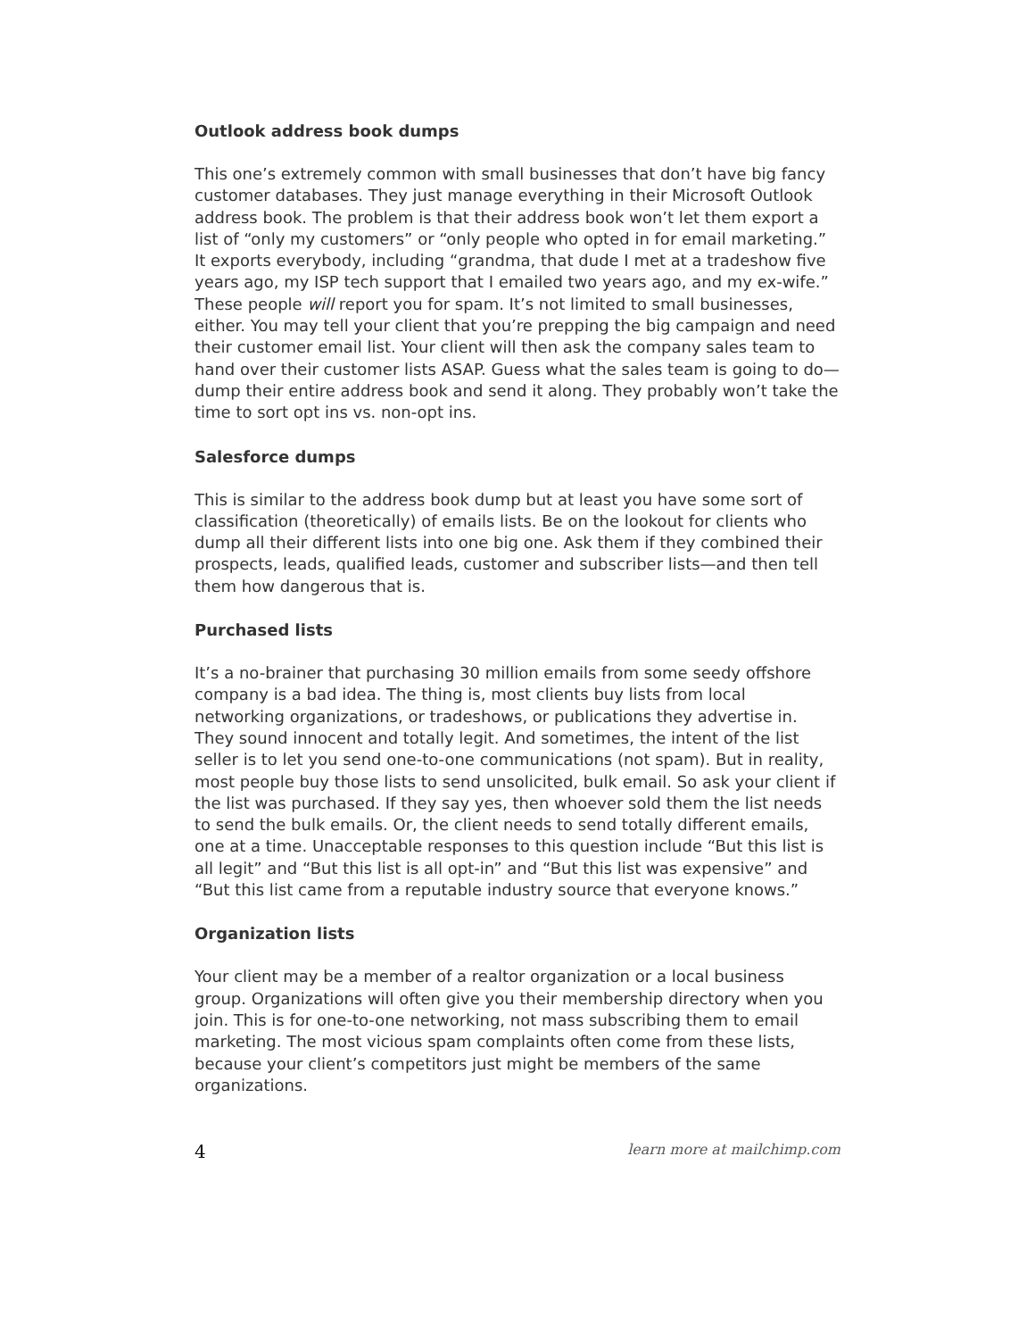Outlook address book dumps
This one’s extremely common with small businesses that don’t have big fancy customer databases. They just manage everything in their Microsoft Outlook address book. The problem is that their address book won’t let them export a list of “only my customers” or “only people who opted in for email marketing.” It exports everybody, including “grandma, that dude I met at a tradeshow five years ago, my ISP tech support that I emailed two years ago, and my ex-wife.” These people will report you for spam. It’s not limited to small businesses, either. You may tell your client that you’re prepping the big campaign and need their customer email list. Your client will then ask the company sales team to hand over their customer lists ASAP. Guess what the sales team is going to do—dump their entire address book and send it along. They probably won’t take the time to sort opt ins vs. non-opt ins.
Salesforce dumps
This is similar to the address book dump but at least you have some sort of classification (theoretically) of emails lists. Be on the lookout for clients who dump all their different lists into one big one. Ask them if they combined their prospects, leads, qualified leads, customer and subscriber lists—and then tell them how dangerous that is.
Purchased lists
It’s a no-brainer that purchasing 30 million emails from some seedy offshore company is a bad idea. The thing is, most clients buy lists from local networking organizations, or tradeshows, or publications they advertise in. They sound innocent and totally legit. And sometimes, the intent of the list seller is to let you send one-to-one communications (not spam). But in reality, most people buy those lists to send unsolicited, bulk email. So ask your client if the list was purchased. If they say yes, then whoever sold them the list needs to send the bulk emails. Or, the client needs to send totally different emails, one at a time. Unacceptable responses to this question include “But this list is all legit” and “But this list is all opt-in” and “But this list was expensive” and “But this list came from a reputable industry source that everyone knows.”
Organization lists
Your client may be a member of a realtor organization or a local business group. Organizations will often give you their membership directory when you join. This is for one-to-one networking, not mass subscribing them to email marketing. The most vicious spam complaints often come from these lists, because your client’s competitors just might be members of the same organizations.
4 learn more at mailchimp.com